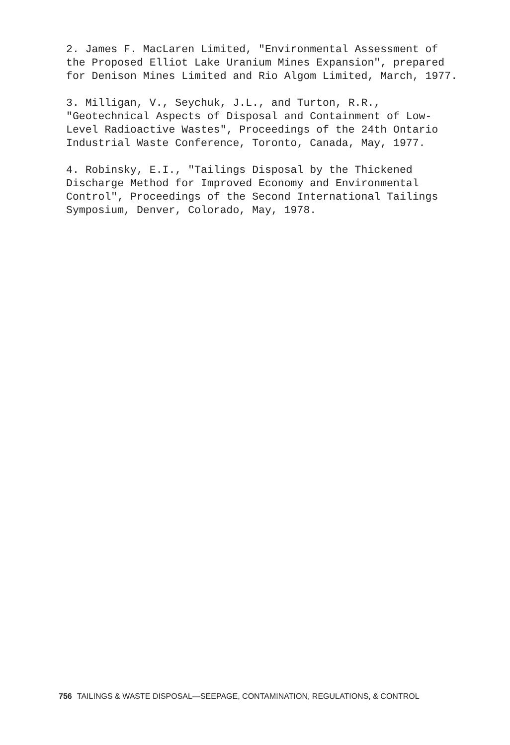2. James F. MacLaren Limited, "Environmental Assessment of the Proposed Elliot Lake Uranium Mines Expansion", prepared for Denison Mines Limited and Rio Algom Limited, March, 1977.
3. Milligan, V., Seychuk, J.L., and Turton, R.R., "Geotechnical Aspects of Disposal and Containment of Low- Level Radioactive Wastes", Proceedings of the 24th Ontario Industrial Waste Conference, Toronto, Canada, May, 1977.
4. Robinsky, E.I., "Tailings Disposal by the Thickened Discharge Method for Improved Economy and Environmental Control", Proceedings of the Second International Tailings Symposium, Denver, Colorado, May, 1978.
756 TAILINGS & WASTE DISPOSAL—SEEPAGE, CONTAMINATION, REGULATIONS, & CONTROL